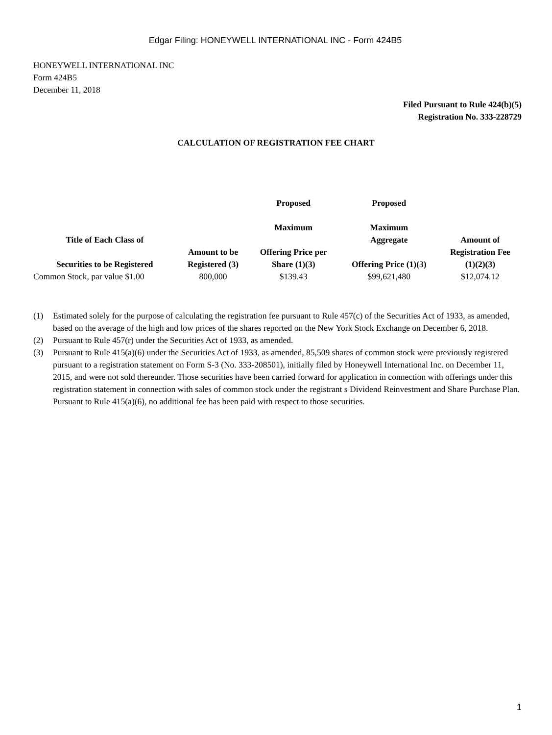Edgar Filing: HONEYWELL INTERNATIONAL INC - Form 424B5
HONEYWELL INTERNATIONAL INC
Form 424B5
December 11, 2018
Filed Pursuant to Rule 424(b)(5)
Registration No. 333-228729
CALCULATION OF REGISTRATION FEE CHART
| Title of Each Class of Securities to be Registered | Amount to be Registered (3) | Proposed Maximum Offering Price per Share (1)(3) | Proposed Maximum Aggregate Offering Price (1)(3) | Amount of Registration Fee (1)(2)(3) |
| --- | --- | --- | --- | --- |
| Common Stock, par value $1.00 | 800,000 | $139.43 | $99,621,480 | $12,074.12 |
(1) Estimated solely for the purpose of calculating the registration fee pursuant to Rule 457(c) of the Securities Act of 1933, as amended, based on the average of the high and low prices of the shares reported on the New York Stock Exchange on December 6, 2018.
(2) Pursuant to Rule 457(r) under the Securities Act of 1933, as amended.
(3) Pursuant to Rule 415(a)(6) under the Securities Act of 1933, as amended, 85,509 shares of common stock were previously registered pursuant to a registration statement on Form S-3 (No. 333-208501), initially filed by Honeywell International Inc. on December 11, 2015, and were not sold thereunder. Those securities have been carried forward for application in connection with offerings under this registration statement in connection with sales of common stock under the registrant s Dividend Reinvestment and Share Purchase Plan. Pursuant to Rule 415(a)(6), no additional fee has been paid with respect to those securities.
1